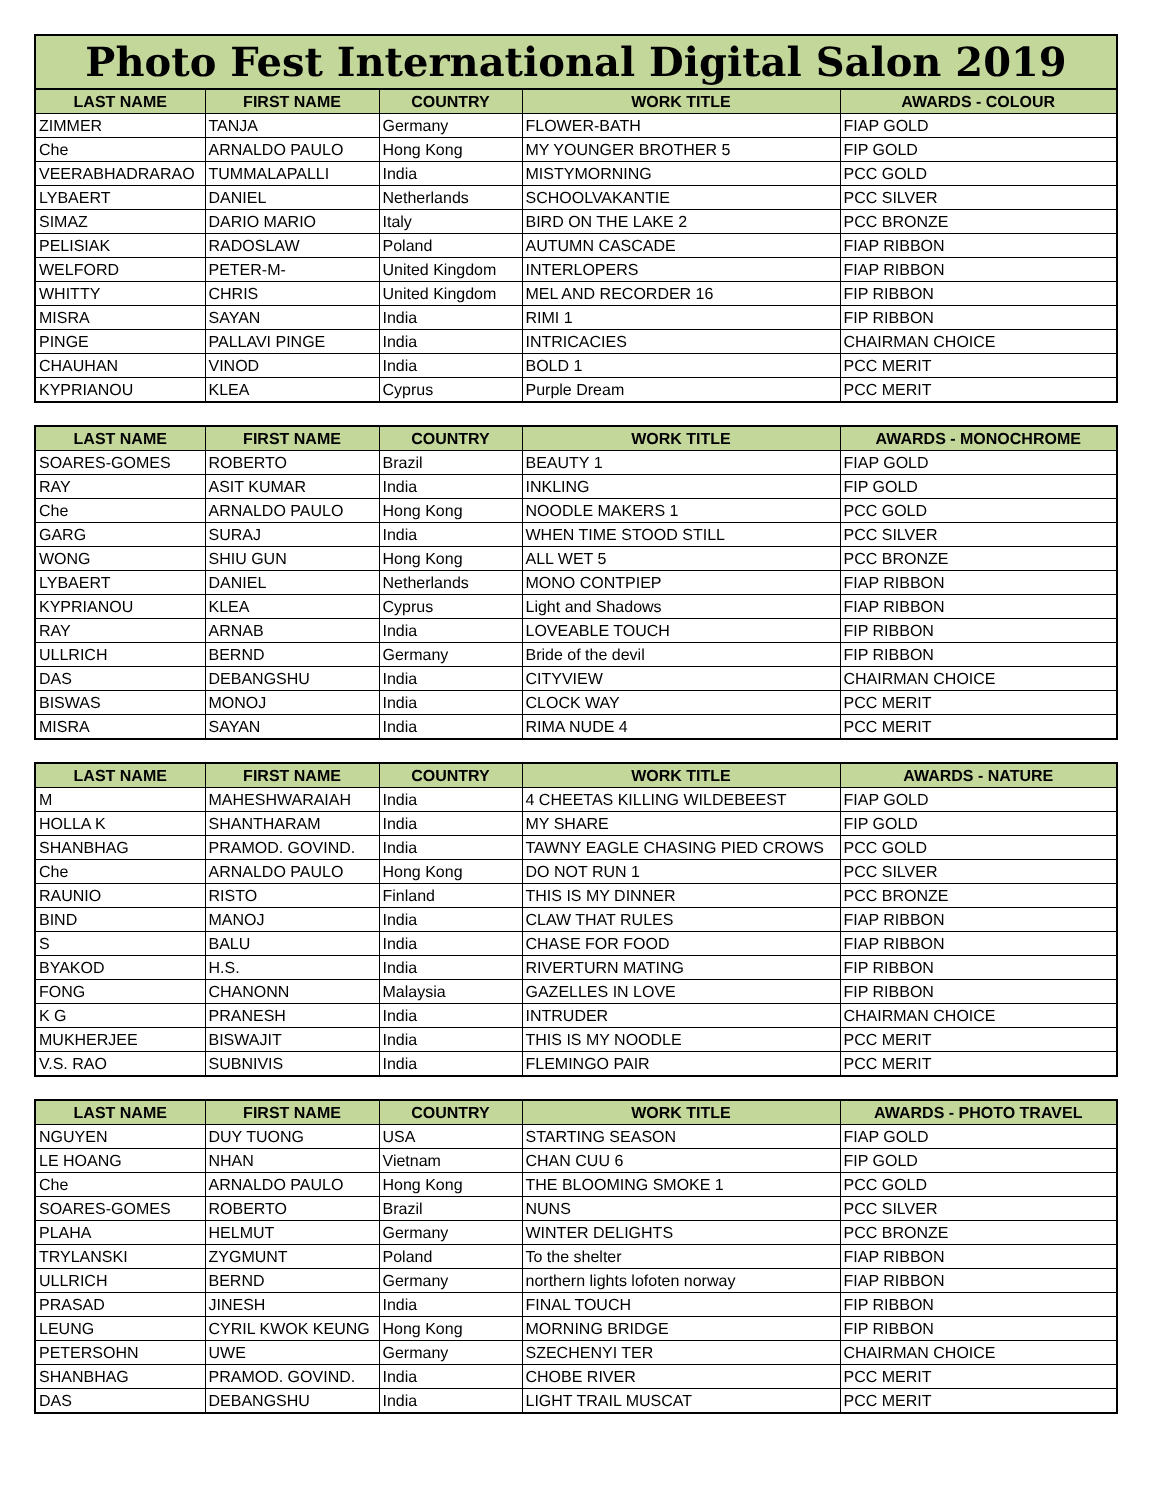Photo Fest International Digital Salon 2019
| LAST NAME | FIRST NAME | COUNTRY | WORK TITLE | AWARDS - COLOUR |
| --- | --- | --- | --- | --- |
| ZIMMER | TANJA | Germany | FLOWER-BATH | FIAP GOLD |
| Che | ARNALDO PAULO | Hong Kong | MY YOUNGER BROTHER 5 | FIP GOLD |
| VEERABHADRARAO | TUMMALAPALLI | India | MISTYMORNING | PCC GOLD |
| LYBAERT | DANIEL | Netherlands | SCHOOLVAKANTIE | PCC SILVER |
| SIMAZ | DARIO MARIO | Italy | BIRD ON THE LAKE 2 | PCC BRONZE |
| PELISIAK | RADOSLAW | Poland | AUTUMN CASCADE | FIAP RIBBON |
| WELFORD | PETER-M- | United Kingdom | INTERLOPERS | FIAP RIBBON |
| WHITTY | CHRIS | United Kingdom | MEL AND RECORDER 16 | FIP RIBBON |
| MISRA | SAYAN | India | RIMI 1 | FIP RIBBON |
| PINGE | PALLAVI PINGE | India | INTRICACIES | CHAIRMAN CHOICE |
| CHAUHAN | VINOD | India | BOLD 1 | PCC MERIT |
| KYPRIANOU | KLEA | Cyprus | Purple Dream | PCC MERIT |
| LAST NAME | FIRST NAME | COUNTRY | WORK TITLE | AWARDS - MONOCHROME |
| --- | --- | --- | --- | --- |
| SOARES-GOMES | ROBERTO | Brazil | BEAUTY 1 | FIAP GOLD |
| RAY | ASIT KUMAR | India | INKLING | FIP GOLD |
| Che | ARNALDO PAULO | Hong Kong | NOODLE MAKERS 1 | PCC GOLD |
| GARG | SURAJ | India | WHEN TIME STOOD STILL | PCC SILVER |
| WONG | SHIU GUN | Hong Kong | ALL WET 5 | PCC BRONZE |
| LYBAERT | DANIEL | Netherlands | MONO CONTPIEP | FIAP RIBBON |
| KYPRIANOU | KLEA | Cyprus | Light and Shadows | FIAP RIBBON |
| RAY | ARNAB | India | LOVEABLE TOUCH | FIP RIBBON |
| ULLRICH | BERND | Germany | Bride of the devil | FIP RIBBON |
| DAS | DEBANGSHU | India | CITYVIEW | CHAIRMAN CHOICE |
| BISWAS | MONOJ | India | CLOCK WAY | PCC MERIT |
| MISRA | SAYAN | India | RIMA NUDE 4 | PCC MERIT |
| LAST NAME | FIRST NAME | COUNTRY | WORK TITLE | AWARDS - NATURE |
| --- | --- | --- | --- | --- |
| M | MAHESHWARAIAH | India | 4 CHEETAS KILLING WILDEBEEST | FIAP GOLD |
| HOLLA K | SHANTHARAM | India | MY SHARE | FIP GOLD |
| SHANBHAG | PRAMOD. GOVIND. | India | TAWNY EAGLE CHASING PIED CROWS | PCC GOLD |
| Che | ARNALDO PAULO | Hong Kong | DO NOT RUN 1 | PCC SILVER |
| RAUNIO | RISTO | Finland | THIS IS MY DINNER | PCC BRONZE |
| BIND | MANOJ | India | CLAW THAT RULES | FIAP RIBBON |
| S | BALU | India | CHASE FOR FOOD | FIAP RIBBON |
| BYAKOD | H.S. | India | RIVERTURN MATING | FIP RIBBON |
| FONG | CHANONN | Malaysia | GAZELLES IN LOVE | FIP RIBBON |
| K G | PRANESH | India | INTRUDER | CHAIRMAN CHOICE |
| MUKHERJEE | BISWAJIT | India | THIS IS MY NOODLE | PCC MERIT |
| V.S. RAO | SUBNIVIS | India | FLEMINGO PAIR | PCC MERIT |
| LAST NAME | FIRST NAME | COUNTRY | WORK TITLE | AWARDS - PHOTO TRAVEL |
| --- | --- | --- | --- | --- |
| NGUYEN | DUY TUONG | USA | STARTING SEASON | FIAP GOLD |
| LE HOANG | NHAN | Vietnam | CHAN CUU 6 | FIP GOLD |
| Che | ARNALDO PAULO | Hong Kong | THE BLOOMING SMOKE 1 | PCC GOLD |
| SOARES-GOMES | ROBERTO | Brazil | NUNS | PCC SILVER |
| PLAHA | HELMUT | Germany | WINTER DELIGHTS | PCC BRONZE |
| TRYLANSKI | ZYGMUNT | Poland | To the shelter | FIAP RIBBON |
| ULLRICH | BERND | Germany | northern lights lofoten norway | FIAP RIBBON |
| PRASAD | JINESH | India | FINAL TOUCH | FIP RIBBON |
| LEUNG | CYRIL KWOK KEUNG | Hong Kong | MORNING BRIDGE | FIP RIBBON |
| PETERSOHN | UWE | Germany | SZECHENYI TER | CHAIRMAN CHOICE |
| SHANBHAG | PRAMOD. GOVIND. | India | CHOBE RIVER | PCC MERIT |
| DAS | DEBANGSHU | India | LIGHT TRAIL MUSCAT | PCC MERIT |